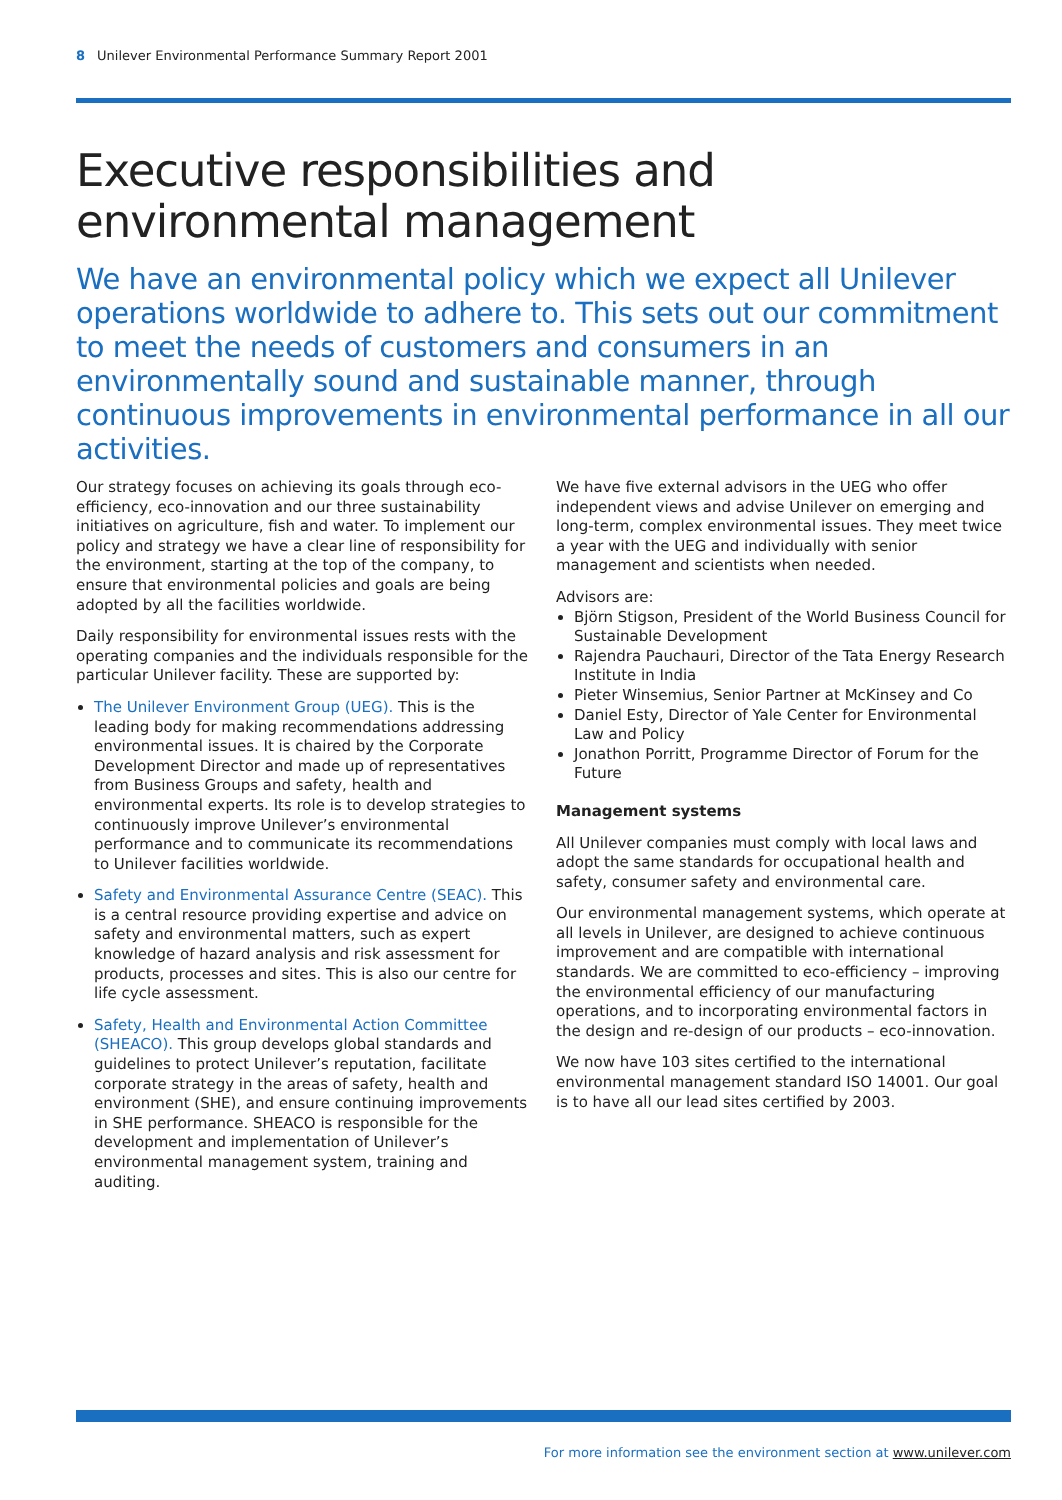8 Unilever Environmental Performance Summary Report 2001
Executive responsibilities and
environmental management
We have an environmental policy which we expect all Unilever operations worldwide to adhere to. This sets out our commitment to meet the needs of customers and consumers in an environmentally sound and sustainable manner, through continuous improvements in environmental performance in all our activities.
Our strategy focuses on achieving its goals through eco-efficiency, eco-innovation and our three sustainability initiatives on agriculture, fish and water. To implement our policy and strategy we have a clear line of responsibility for the environment, starting at the top of the company, to ensure that environmental policies and goals are being adopted by all the facilities worldwide.
Daily responsibility for environmental issues rests with the operating companies and the individuals responsible for the particular Unilever facility. These are supported by:
The Unilever Environment Group (UEG). This is the leading body for making recommendations addressing environmental issues. It is chaired by the Corporate Development Director and made up of representatives from Business Groups and safety, health and environmental experts. Its role is to develop strategies to continuously improve Unilever’s environmental performance and to communicate its recommendations to Unilever facilities worldwide.
Safety and Environmental Assurance Centre (SEAC). This is a central resource providing expertise and advice on safety and environmental matters, such as expert knowledge of hazard analysis and risk assessment for products, processes and sites. This is also our centre for life cycle assessment.
Safety, Health and Environmental Action Committee (SHEACO). This group develops global standards and guidelines to protect Unilever’s reputation, facilitate corporate strategy in the areas of safety, health and environment (SHE), and ensure continuing improvements in SHE performance. SHEACO is responsible for the development and implementation of Unilever’s environmental management system, training and auditing.
We have five external advisors in the UEG who offer independent views and advise Unilever on emerging and long-term, complex environmental issues. They meet twice a year with the UEG and individually with senior management and scientists when needed.
Advisors are:
Björn Stigson, President of the World Business Council for Sustainable Development
Rajendra Pauchauri, Director of the Tata Energy Research Institute in India
Pieter Winsemius, Senior Partner at McKinsey and Co
Daniel Esty, Director of Yale Center for Environmental Law and Policy
Jonathon Porritt, Programme Director of Forum for the Future
Management systems
All Unilever companies must comply with local laws and adopt the same standards for occupational health and safety, consumer safety and environmental care.
Our environmental management systems, which operate at all levels in Unilever, are designed to achieve continuous improvement and are compatible with international standards. We are committed to eco-efficiency – improving the environmental efficiency of our manufacturing operations, and to incorporating environmental factors in the design and re-design of our products – eco-innovation.
We now have 103 sites certified to the international environmental management standard ISO 14001. Our goal is to have all our lead sites certified by 2003.
For more information see the environment section at www.unilever.com